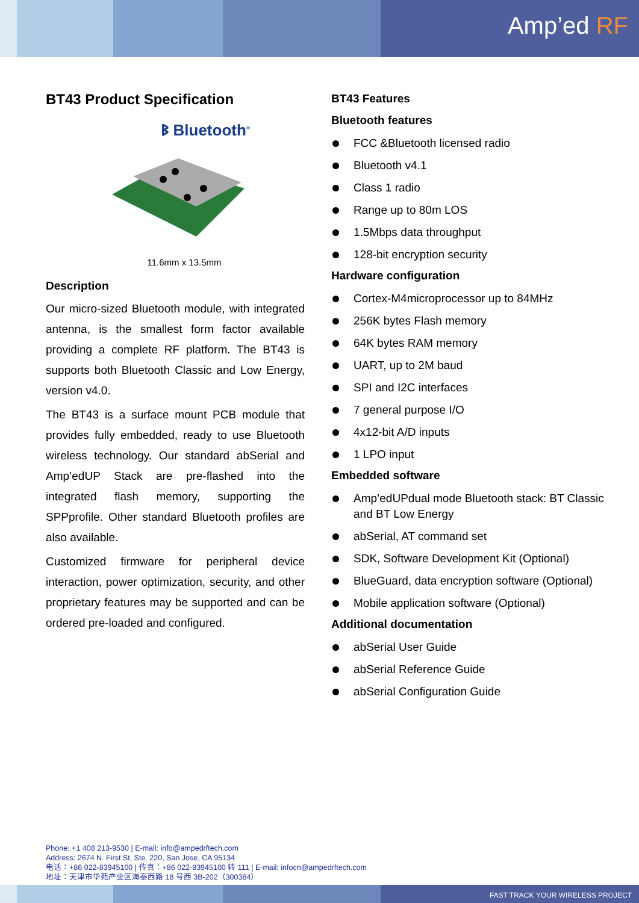Amp’ed RF
BT43 Product Specification
ᛒ Bluetooth<sup>®</sup>
11.6mm x 13.5mm
Description
Our micro-sized Bluetooth module, with integrated antenna, is the smallest form factor available providing a complete RF platform. The BT43 is supports both Bluetooth Classic and Low Energy, version v4.0.
The BT43 is a surface mount PCB module that provides fully embedded, ready to use Bluetooth wireless technology. Our standard abSerial and Amp’edUP Stack are pre-flashed into the integrated flash memory, supporting the SPPprofile. Other standard Bluetooth profiles are also available.
Customized firmware for peripheral device interaction, power optimization, security, and other proprietary features may be supported and can be ordered pre-loaded and configured.
BT43 Features
Bluetooth features
FCC &Bluetooth licensed radio
Bluetooth v4.1
Class 1 radio
Range up to 80m LOS
1.5Mbps data throughput
128-bit encryption security
Hardware configuration
Cortex-M4microprocessor up to 84MHz
256K bytes Flash memory
64K bytes RAM memory
UART, up to 2M baud
SPI and I2C interfaces
7 general purpose I/O
4x12-bit A/D inputs
1 LPO input
Embedded software
Amp’edUPdual mode Bluetooth stack: BT Classic and BT Low Energy
abSerial, AT command set
SDK, Software Development Kit (Optional)
BlueGuard, data encryption software (Optional)
Mobile application software (Optional)
Additional documentation
abSerial User Guide
abSerial Reference Guide
abSerial Configuration Guide
Phone: +1 408 213-9530 | E-mail: info@ampedrftech.com
Address: 2674 N. First St, Ste. 220, San Jose, CA 95134
电话：+86 022-83945100 | 传真：+86 022-83945100 转 111 | E-mail: infocn@ampedrftech.com
地址：天津市华苑产业区海泰西路 18 号西 3B-202（300384）
FAST TRACK YOUR WIRELESS PROJECT